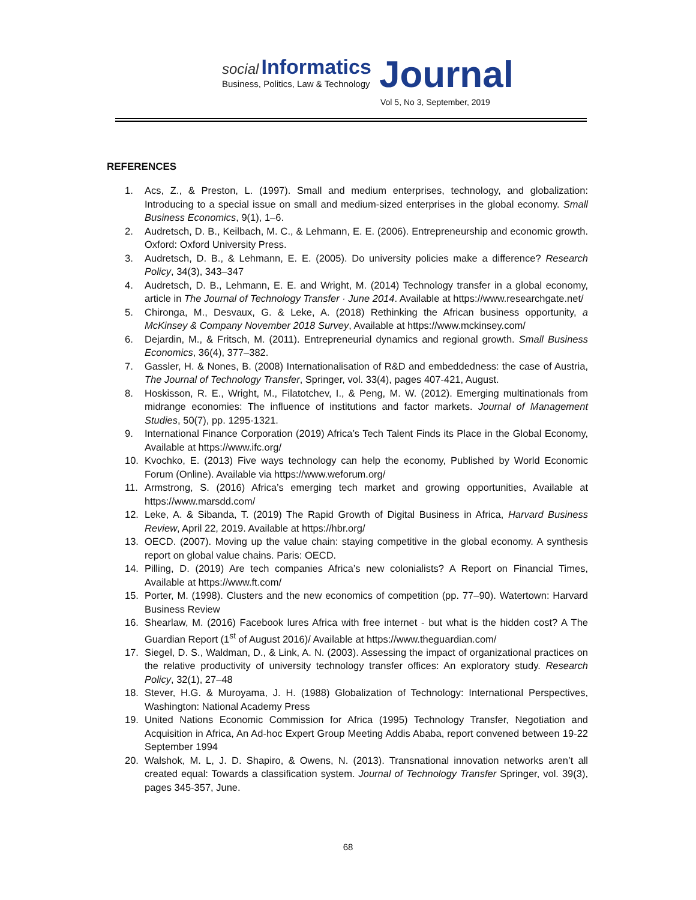social Informatics
Business, Politics, Law & Technology
Journal
Vol 5, No 3, September, 2019
REFERENCES
1. Acs, Z., & Preston, L. (1997). Small and medium enterprises, technology, and globalization: Introducing to a special issue on small and medium-sized enterprises in the global economy. Small Business Economics, 9(1), 1–6.
2. Audretsch, D. B., Keilbach, M. C., & Lehmann, E. E. (2006). Entrepreneurship and economic growth. Oxford: Oxford University Press.
3. Audretsch, D. B., & Lehmann, E. E. (2005). Do university policies make a difference? Research Policy, 34(3), 343–347
4. Audretsch, D. B., Lehmann, E. E. and Wright, M. (2014) Technology transfer in a global economy, article in The Journal of Technology Transfer · June 2014. Available at https://www.researchgate.net/
5. Chironga, M., Desvaux, G. & Leke, A. (2018) Rethinking the African business opportunity, a McKinsey & Company November 2018 Survey, Available at https://www.mckinsey.com/
6. Dejardin, M., & Fritsch, M. (2011). Entrepreneurial dynamics and regional growth. Small Business Economics, 36(4), 377–382.
7. Gassler, H. & Nones, B. (2008) Internationalisation of R&D and embeddedness: the case of Austria, The Journal of Technology Transfer, Springer, vol. 33(4), pages 407-421, August.
8. Hoskisson, R. E., Wright, M., Filatotchev, I., & Peng, M. W. (2012). Emerging multinationals from midrange economies: The influence of institutions and factor markets. Journal of Management Studies, 50(7), pp. 1295-1321.
9. International Finance Corporation (2019) Africa’s Tech Talent Finds its Place in the Global Economy, Available at https://www.ifc.org/
10. Kvochko, E. (2013) Five ways technology can help the economy, Published by World Economic Forum (Online). Available via https://www.weforum.org/
11. Armstrong, S. (2016) Africa’s emerging tech market and growing opportunities, Available at https://www.marsdd.com/
12. Leke, A. & Sibanda, T. (2019) The Rapid Growth of Digital Business in Africa, Harvard Business Review, April 22, 2019. Available at https://hbr.org/
13. OECD. (2007). Moving up the value chain: staying competitive in the global economy. A synthesis report on global value chains. Paris: OECD.
14. Pilling, D. (2019) Are tech companies Africa’s new colonialists? A Report on Financial Times, Available at https://www.ft.com/
15. Porter, M. (1998). Clusters and the new economics of competition (pp. 77–90). Watertown: Harvard Business Review
16. Shearlaw, M. (2016) Facebook lures Africa with free internet - but what is the hidden cost? A The Guardian Report (1<sup>st</sup> of August 2016)/ Available at https://www.theguardian.com/
17. Siegel, D. S., Waldman, D., & Link, A. N. (2003). Assessing the impact of organizational practices on the relative productivity of university technology transfer offices: An exploratory study. Research Policy, 32(1), 27–48
18. Stever, H.G. & Muroyama, J. H. (1988) Globalization of Technology: International Perspectives, Washington: National Academy Press
19. United Nations Economic Commission for Africa (1995) Technology Transfer, Negotiation and Acquisition in Africa, An Ad-hoc Expert Group Meeting Addis Ababa, report convened between 19-22 September 1994
20. Walshok, M. L, J. D. Shapiro, & Owens, N. (2013). Transnational innovation networks aren’t all created equal: Towards a classification system. Journal of Technology Transfer Springer, vol. 39(3), pages 345-357, June.
68